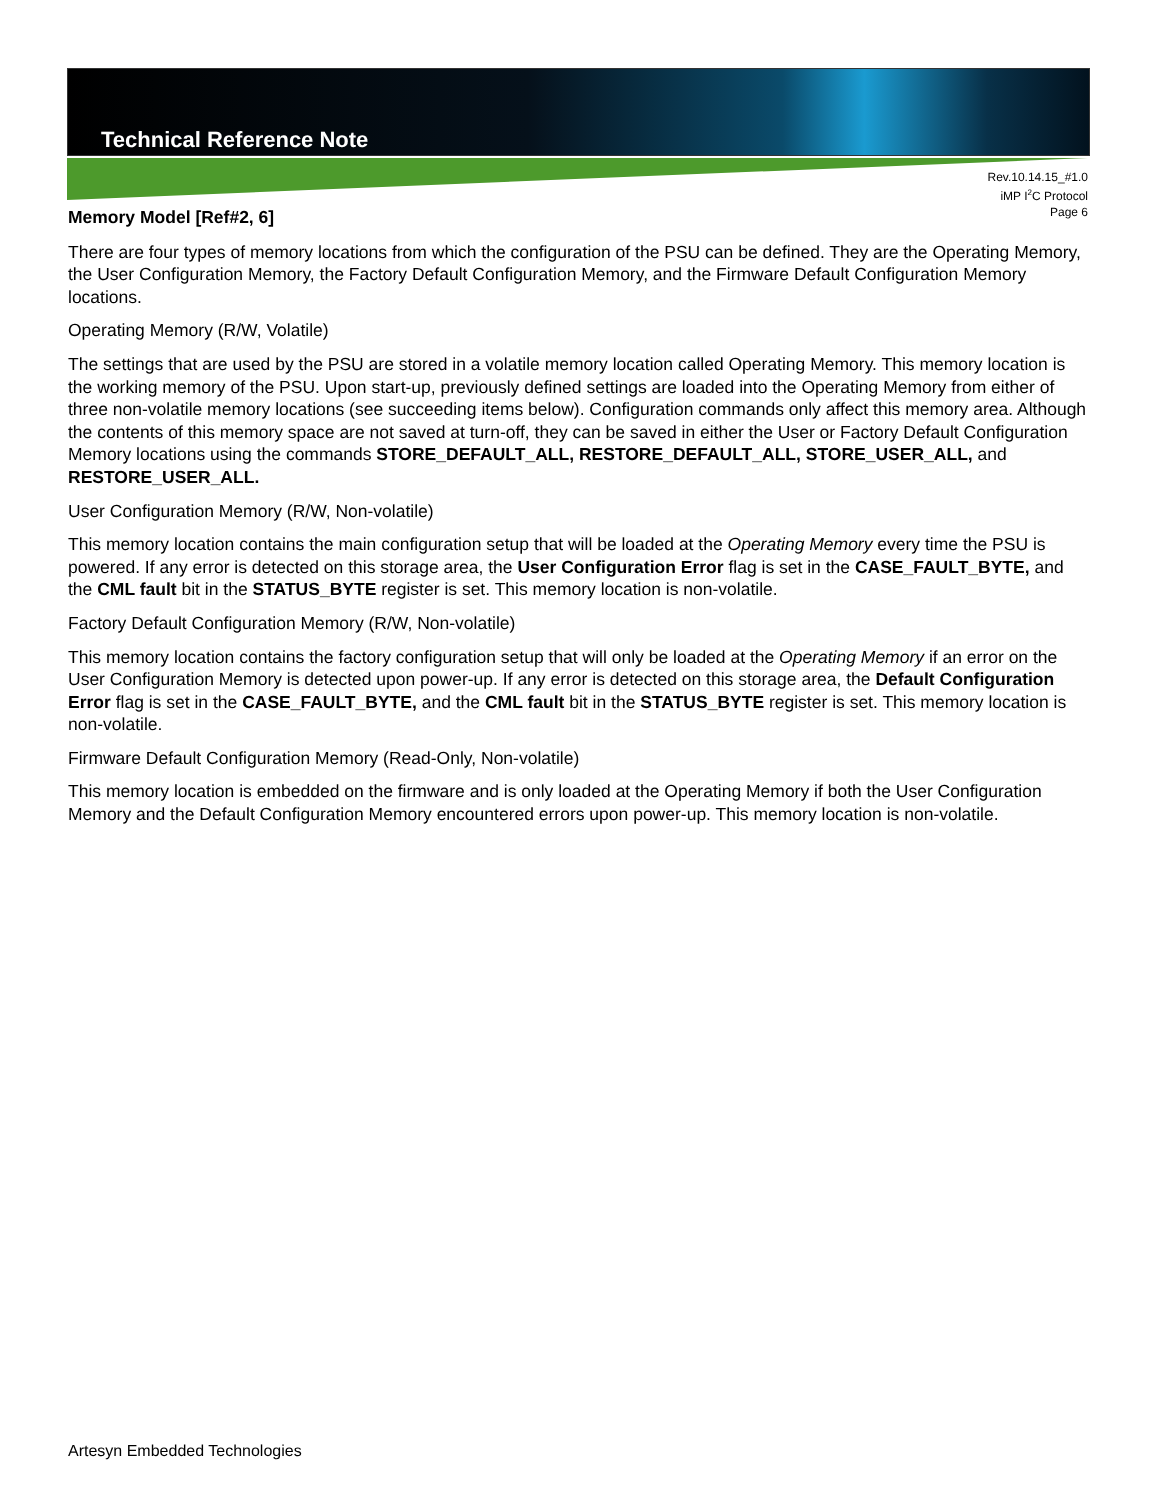Technical Reference Note
Rev.10.14.15_#1.0
iMP I<sup>2</sup>C Protocol
Page 6
Memory Model [Ref#2, 6]
There are four types of memory locations from which the configuration of the PSU can be defined. They are the Operating Memory, the User Configuration Memory, the Factory Default Configuration Memory, and the Firmware Default Configuration Memory locations.
Operating Memory (R/W, Volatile)
The settings that are used by the PSU are stored in a volatile memory location called Operating Memory. This memory location is the working memory of the PSU. Upon start-up, previously defined settings are loaded into the Operating Memory from either of three non-volatile memory locations (see succeeding items below). Configuration commands only affect this memory area. Although the contents of this memory space are not saved at turn-off, they can be saved in either the User or Factory Default Configuration Memory locations using the commands STORE_DEFAULT_ALL, RESTORE_DEFAULT_ALL, STORE_USER_ALL, and RESTORE_USER_ALL.
User Configuration Memory (R/W, Non-volatile)
This memory location contains the main configuration setup that will be loaded at the Operating Memory every time the PSU is powered. If any error is detected on this storage area, the User Configuration Error flag is set in the CASE_FAULT_BYTE, and the CML fault bit in the STATUS_BYTE register is set. This memory location is non-volatile.
Factory Default Configuration Memory (R/W, Non-volatile)
This memory location contains the factory configuration setup that will only be loaded at the Operating Memory if an error on the User Configuration Memory is detected upon power-up. If any error is detected on this storage area, the Default Configuration Error flag is set in the CASE_FAULT_BYTE, and the CML fault bit in the STATUS_BYTE register is set. This memory location is non-volatile.
Firmware Default Configuration Memory (Read-Only, Non-volatile)
This memory location is embedded on the firmware and is only loaded at the Operating Memory if both the User Configuration Memory and the Default Configuration Memory encountered errors upon power-up. This memory location is non-volatile.
Artesyn Embedded Technologies